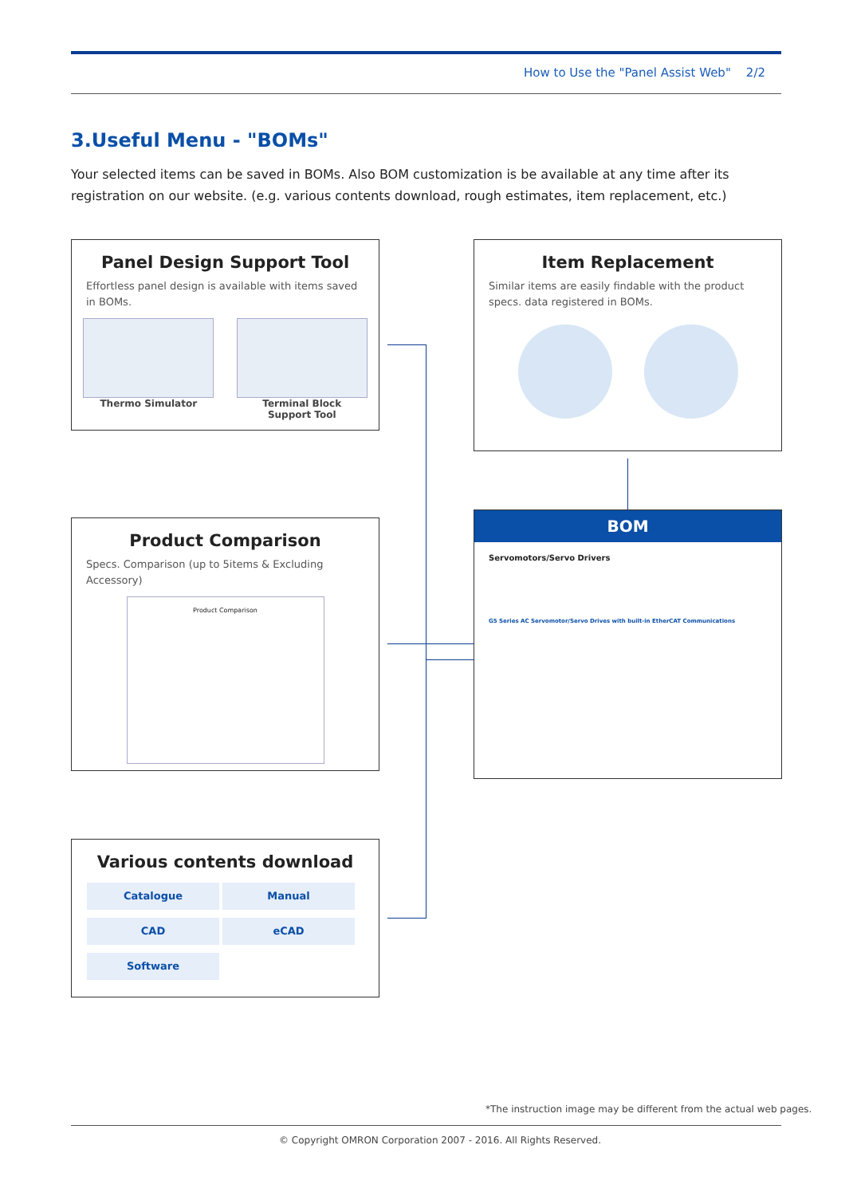How to Use the "Panel Assist Web" 2/2
3.Useful Menu - "BOMs"
Your selected items can be saved in BOMs. Also BOM customization is be available at any time after its registration on our website. (e.g. various contents download, rough estimates, item replacement, etc.)
Panel Design Support Tool
Effortless panel design is available with items saved in BOMs.
Thermo Simulator Terminal Block
Support Tool
Item Replacement
Similar items are easily findable with the product specs. data registered in BOMs.
Product Comparison
Specs. Comparison (up to 5items & Excluding Accessory)
Product Comparison
BOM
Servomotors/Servo Drivers
G5 Series AC Servomotor/Servo Drives with built-in EtherCAT Communications
Various contents download
Catalogue Manual CAD eCAD Software
*The instruction image may be different from the actual web pages.
© Copyright OMRON Corporation 2007 - 2016. All Rights Reserved.